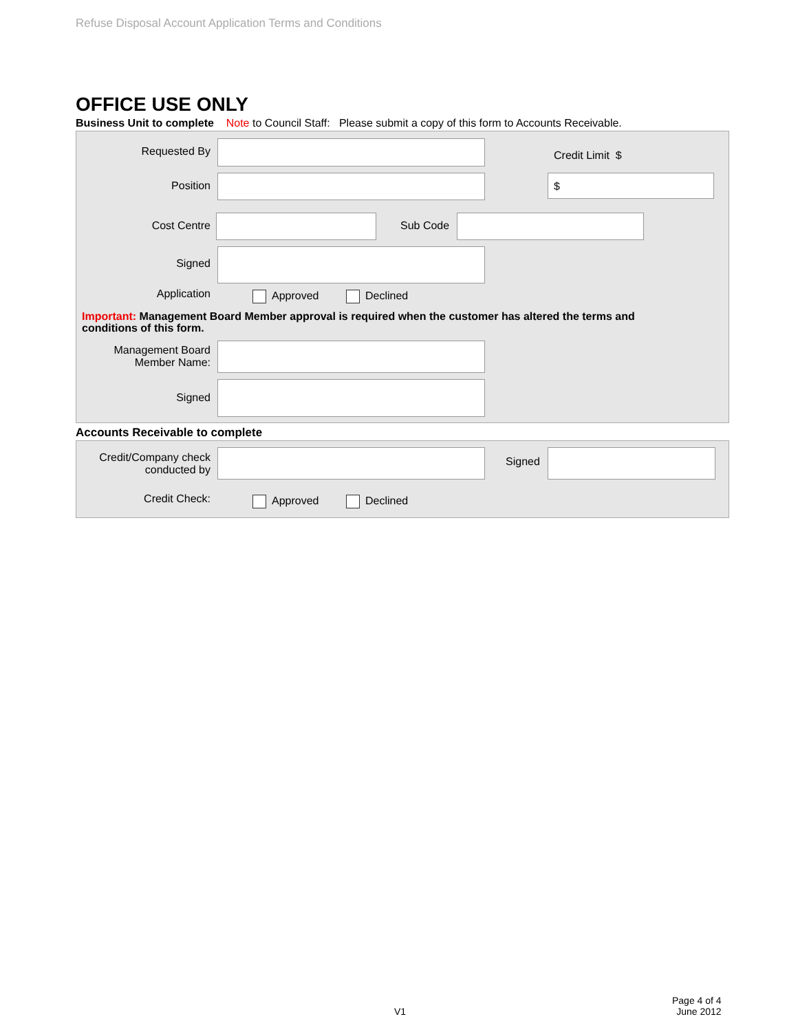Refuse Disposal Account Application Terms and Conditions
OFFICE USE ONLY
Business Unit to complete Note to Council Staff: Please submit a copy of this form to Accounts Receivable.
Requested By Credit Limit $
Position
$
Cost Centre Sub Code
Signed
Application Approved Declined
Important: Management Board Member approval is required when the customer has altered the terms and conditions of this form.
Management Board
Member Name:
Signed
Accounts Receivable to complete
Credit/Company check
conducted by
Signed
Credit Check: Approved Declined
V1
Page 4 of 4
June 2012